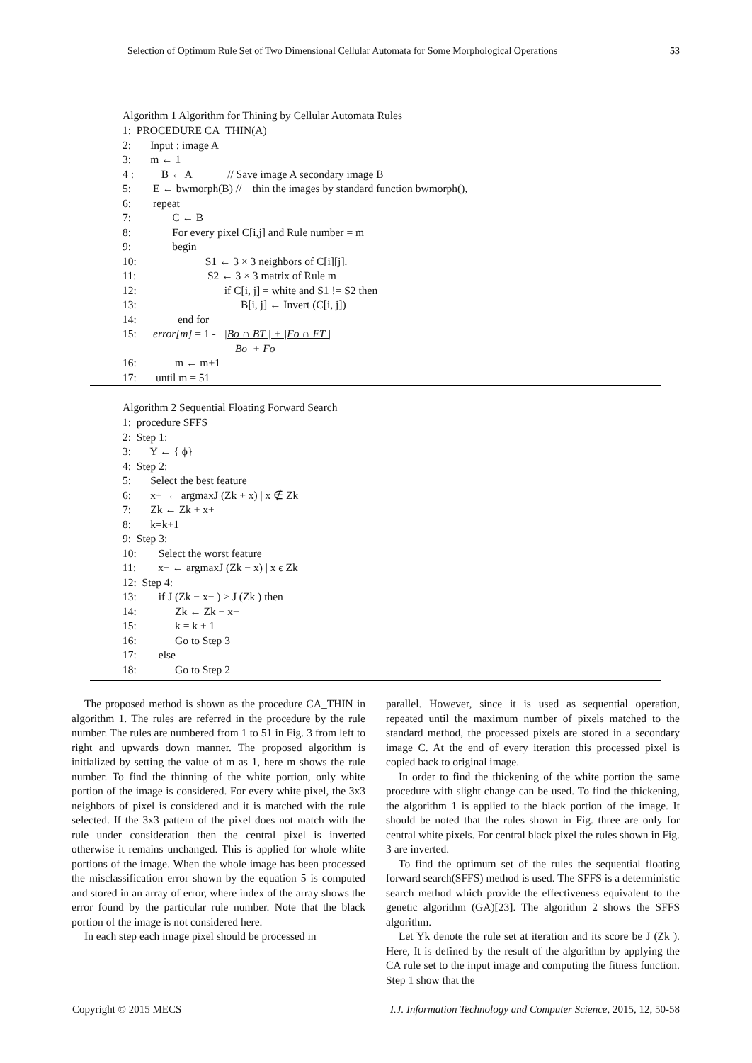Selection of Optimum Rule Set of Two Dimensional Cellular Automata for Some Morphological Operations 53
Algorithm 1 Algorithm for Thining by Cellular Automata Rules
1: PROCEDURE CA_THIN(A) 2: Input : image A 3: m ← 1 4 : B ← A // Save image A secondary image B 5: E ← bwmorph(B) // thin the images by standard function bwmorph(), 6: repeat 7: C ← B 8: For every pixel C[i,j] and Rule number = m 9: begin 10: S1 ← 3 × 3 neighbors of C[i][j]. 11: S2 ← 3 × 3 matrix of Rule m 12: if C[i, j] = white and S1 != S2 then 13: B[i, j] ← Invert (C[i, j]) 14: end for 15: error[m] = 1 - |Bo ∩ BT | + |Fo ∩ FT | Bo + Fo 16: m ← m+1 17: until m = 51
Algorithm 2 Sequential Floating Forward Search
1: procedure SFFS 2: Step 1: 3: Y ← { ϕ} 4: Step 2: 5: Select the best feature 6: x+ ← argmaxJ (Zk + x) | x ∉ Zk 7: Zk ← Zk + x+ 8: k=k+1 9: Step 3: 10: Select the worst feature 11: x− ← argmaxJ (Zk − x) | x ϵ Zk 12: Step 4: 13: if J (Zk − x− ) > J (Zk ) then 14: Zk ← Zk − x− 15: k = k + 1 16: Go to Step 3 17: else 18: Go to Step 2
The proposed method is shown as the procedure CA_THIN in algorithm 1. The rules are referred in the procedure by the rule number. The rules are numbered from 1 to 51 in Fig. 3 from left to right and upwards down manner. The proposed algorithm is initialized by setting the value of m as 1, here m shows the rule number. To find the thinning of the white portion, only white portion of the image is considered. For every white pixel, the 3x3 neighbors of pixel is considered and it is matched with the rule selected. If the 3x3 pattern of the pixel does not match with the rule under consideration then the central pixel is inverted otherwise it remains unchanged. This is applied for whole white portions of the image. When the whole image has been processed the misclassification error shown by the equation 5 is computed and stored in an array of error, where index of the array shows the error found by the particular rule number. Note that the black portion of the image is not considered here.
In each step each image pixel should be processed in
parallel. However, since it is used as sequential operation, repeated until the maximum number of pixels matched to the standard method, the processed pixels are stored in a secondary image C. At the end of every iteration this processed pixel is copied back to original image.
In order to find the thickening of the white portion the same procedure with slight change can be used. To find the thickening, the algorithm 1 is applied to the black portion of the image. It should be noted that the rules shown in Fig. three are only for central white pixels. For central black pixel the rules shown in Fig. 3 are inverted.
To find the optimum set of the rules the sequential floating forward search(SFFS) method is used. The SFFS is a deterministic search method which provide the effectiveness equivalent to the genetic algorithm (GA)[23]. The algorithm 2 shows the SFFS algorithm.
Let Yk denote the rule set at iteration and its score be J (Zk ). Here, It is defined by the result of the algorithm by applying the CA rule set to the input image and computing the fitness function. Step 1 show that the
Copyright © 2015 MECS I.J. Information Technology and Computer Science, 2015, 12, 50-58